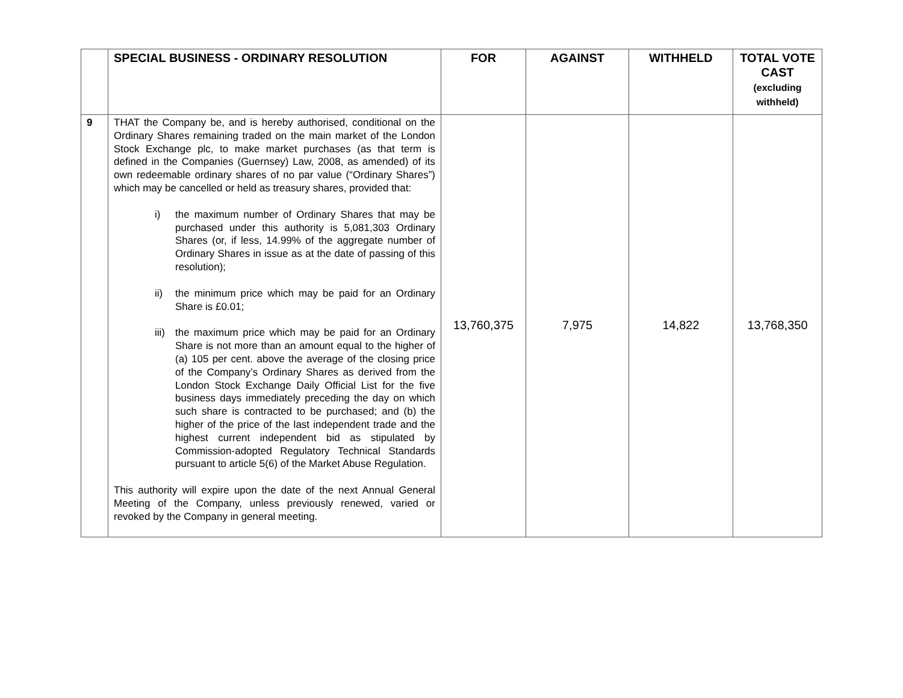| | SPECIAL BUSINESS - ORDINARY RESOLUTION | FOR | AGAINST | WITHHELD | TOTAL VOTE CAST (excluding withheld) |
| --- | --- | --- | --- | --- | --- |
| 9 | THAT the Company be, and is hereby authorised, conditional on the Ordinary Shares remaining traded on the main market of the London Stock Exchange plc, to make market purchases (as that term is defined in the Companies (Guernsey) Law, 2008, as amended) of its own redeemable ordinary shares of no par value (“Ordinary Shares”) which may be cancelled or held as treasury shares, provided that: i) the maximum number of Ordinary Shares that may be purchased under this authority is 5,081,303 Ordinary Shares (or, if less, 14.99% of the aggregate number of Ordinary Shares in issue as at the date of passing of this resolution); ii) the minimum price which may be paid for an Ordinary Share is £0.01; iii) the maximum price which may be paid for an Ordinary Share is not more than an amount equal to the higher of (a) 105 per cent. above the average of the closing price of the Company’s Ordinary Shares as derived from the London Stock Exchange Daily Official List for the five business days immediately preceding the day on which such share is contracted to be purchased; and (b) the higher of the price of the last independent trade and the highest current independent bid as stipulated by Commission-adopted Regulatory Technical Standards pursuant to article 5(6) of the Market Abuse Regulation. This authority will expire upon the date of the next Annual General Meeting of the Company, unless previously renewed, varied or revoked by the Company in general meeting. | 13,760,375 | 7,975 | 14,822 | 13,768,350 |